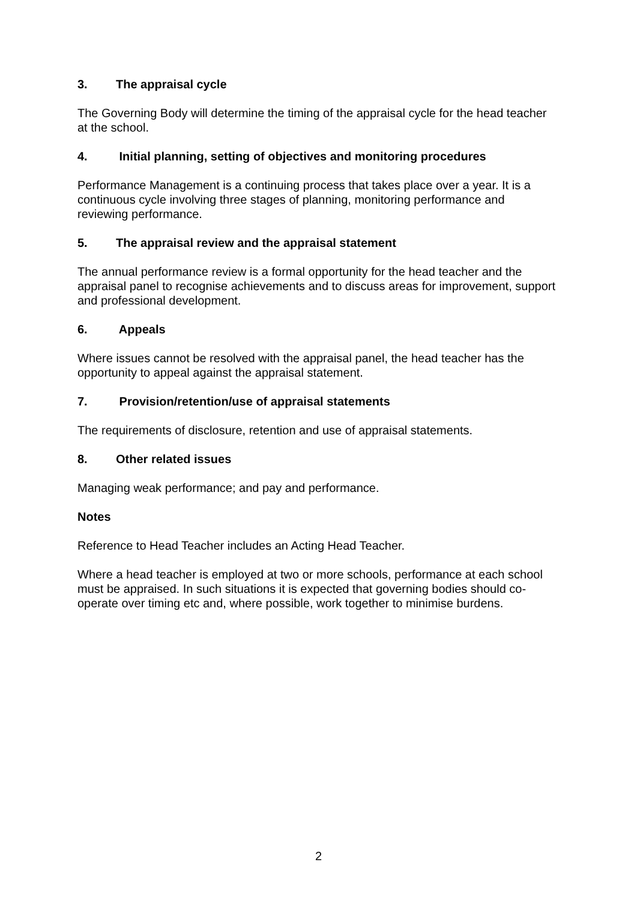3. The appraisal cycle
The Governing Body will determine the timing of the appraisal cycle for the head teacher at the school.
4. Initial planning, setting of objectives and monitoring procedures
Performance Management is a continuing process that takes place over a year. It is a continuous cycle involving three stages of planning, monitoring performance and reviewing performance.
5. The appraisal review and the appraisal statement
The annual performance review is a formal opportunity for the head teacher and the appraisal panel to recognise achievements and to discuss areas for improvement, support and professional development.
6. Appeals
Where issues cannot be resolved with the appraisal panel, the head teacher has the opportunity to appeal against the appraisal statement.
7. Provision/retention/use of appraisal statements
The requirements of disclosure, retention and use of appraisal statements.
8. Other related issues
Managing weak performance; and pay and performance.
Notes
Reference to Head Teacher includes an Acting Head Teacher.
Where a head teacher is employed at two or more schools, performance at each school must be appraised. In such situations it is expected that governing bodies should co-operate over timing etc and, where possible, work together to minimise burdens.
2